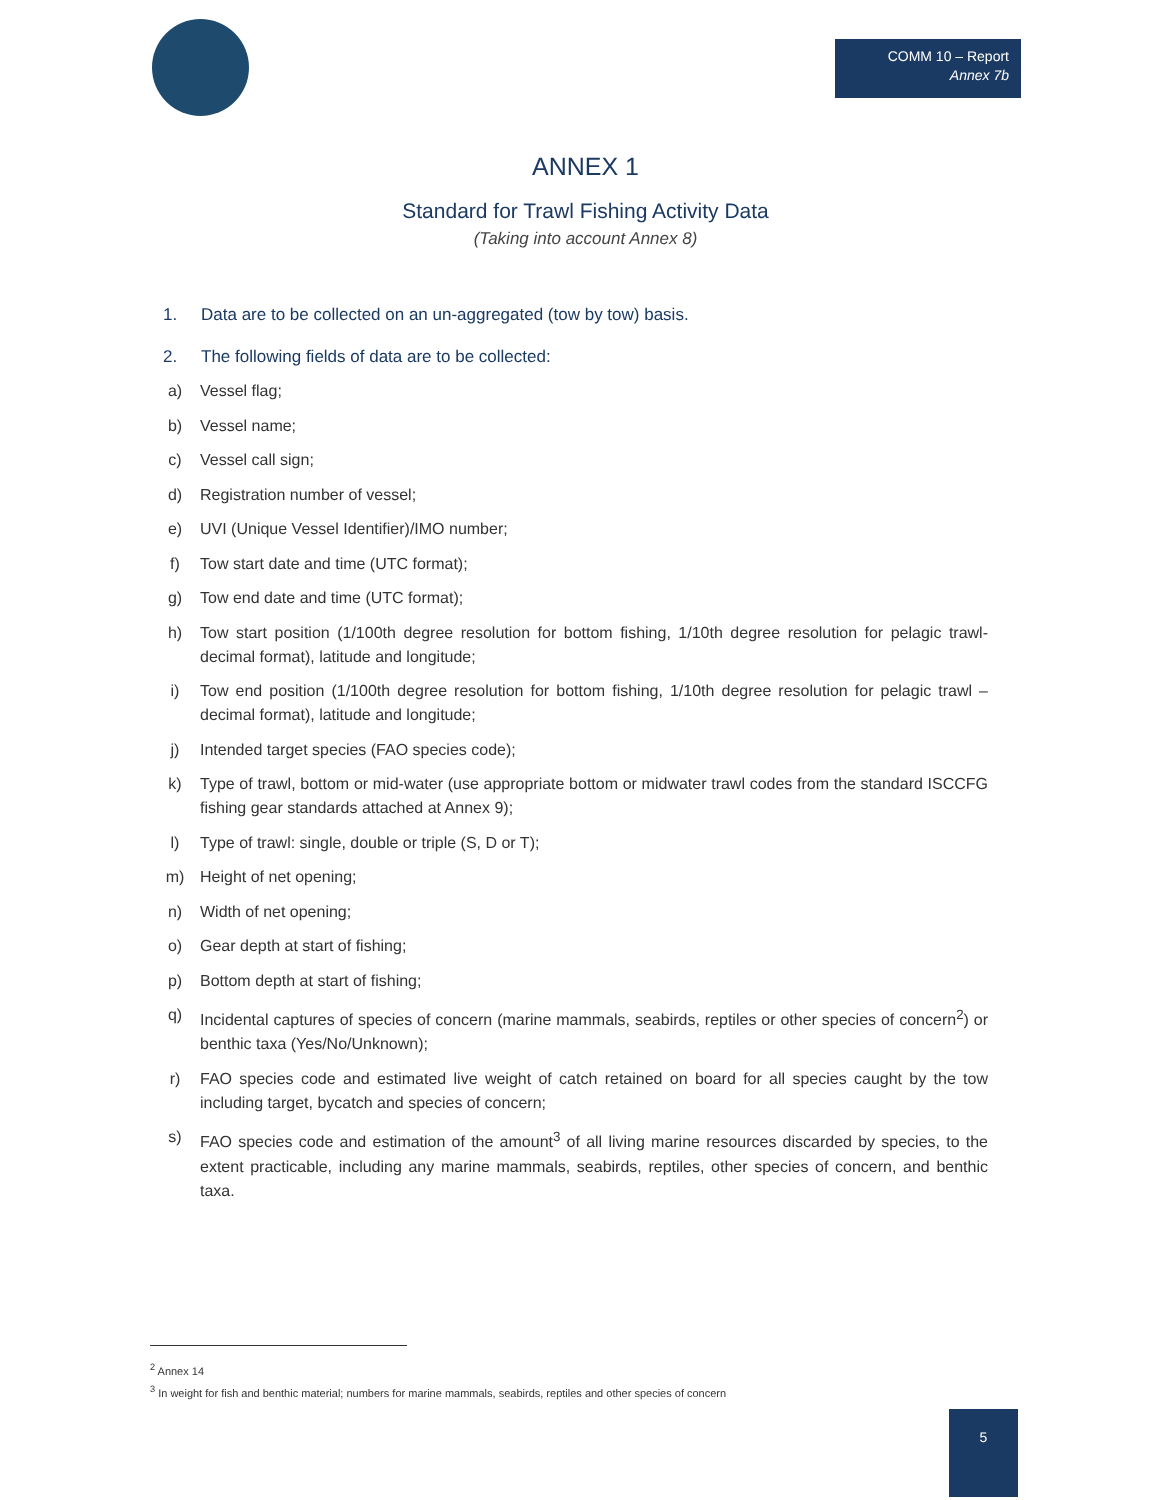COMM 10 – Report
Annex 7b
ANNEX 1
Standard for Trawl Fishing Activity Data
(Taking into account Annex 8)
1. Data are to be collected on an un-aggregated (tow by tow) basis.
2. The following fields of data are to be collected:
a) Vessel flag;
b) Vessel name;
c) Vessel call sign;
d) Registration number of vessel;
e) UVI (Unique Vessel Identifier)/IMO number;
f) Tow start date and time (UTC format);
g) Tow end date and time (UTC format);
h) Tow start position (1/100th degree resolution for bottom fishing, 1/10th degree resolution for pelagic trawl- decimal format), latitude and longitude;
i) Tow end position (1/100th degree resolution for bottom fishing, 1/10th degree resolution for pelagic trawl – decimal format), latitude and longitude;
j) Intended target species (FAO species code);
k) Type of trawl, bottom or mid-water (use appropriate bottom or midwater trawl codes from the standard ISCCFG fishing gear standards attached at Annex 9);
l) Type of trawl: single, double or triple (S, D or T);
m) Height of net opening;
n) Width of net opening;
o) Gear depth at start of fishing;
p) Bottom depth at start of fishing;
q) Incidental captures of species of concern (marine mammals, seabirds, reptiles or other species of concern<sup>2</sup>) or benthic taxa (Yes/No/Unknown);
r) FAO species code and estimated live weight of catch retained on board for all species caught by the tow including target, bycatch and species of concern;
s) FAO species code and estimation of the amount<sup>3</sup> of all living marine resources discarded by species, to the extent practicable, including any marine mammals, seabirds, reptiles, other species of concern, and benthic taxa.
<sup>2</sup> Annex 14
<sup>3</sup> In weight for fish and benthic material; numbers for marine mammals, seabirds, reptiles and other species of concern
5